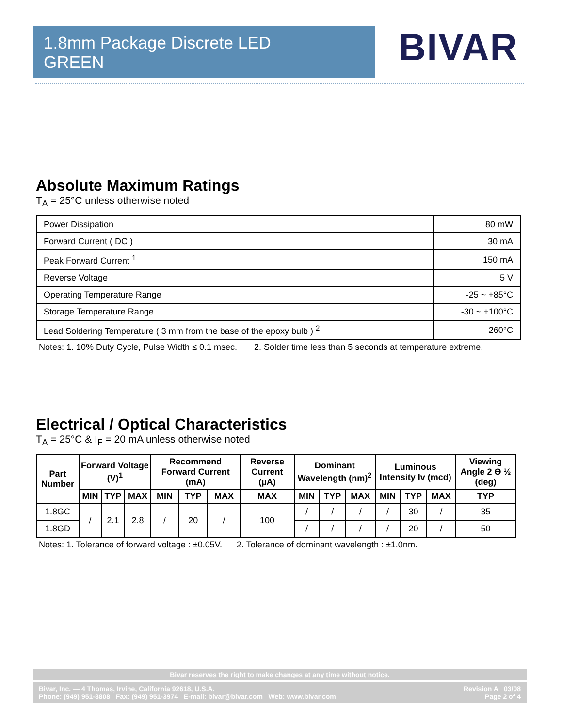1.8mm Package Discrete LED
GREEN
BIVAR
Absolute Maximum Ratings
T<sub>A</sub> = 25°C unless otherwise noted
| Power Dissipation | 80 mW |
| Forward Current ( DC ) | 30 mA |
| Peak Forward Current <sup>1</sup> | 150 mA |
| Reverse Voltage | 5 V |
| Operating Temperature Range | -25 ~ +85°C |
| Storage Temperature Range | -30 ~ +100°C |
| Lead Soldering Temperature ( 3 mm from the base of the epoxy bulb ) <sup>2</sup> | 260°C |
Notes: 1. 10% Duty Cycle, Pulse Width ≤ 0.1 msec. 2. Solder time less than 5 seconds at temperature extreme.
Electrical / Optical Characteristics
T<sub>A</sub> = 25°C & I<sub>F</sub> = 20 mA unless otherwise noted
| Part Number | Forward Voltage (V)<sup>1</sup> | | | Recommend Forward Current (mA) | | | Reverse Current (µA) | Dominant Wavelength (nm)<sup>2</sup> | | | Luminous Intensity Iv (mcd) | | | Viewing Angle 2 ϴ ½ (deg) |
| --- | --- | --- | --- | --- | --- | --- | --- | --- | --- | --- | --- | --- | --- | --- |
| | MIN | TYP | MAX | MIN | TYP | MAX | MAX | MIN | TYP | MAX | MIN | TYP | MAX | TYP |
| 1.8GC | / | 2.1 | 2.8 | / | 20 | / | 100 | / | / | / | / | 30 | / | 35 |
| 1.8GD | | | | | | | | / | / | / | / | 20 | / | 50 |
Notes: 1. Tolerance of forward voltage : ±0.05V. 2. Tolerance of dominant wavelength : ±1.0nm.
Bivar reserves the right to make changes at any time without notice.
Bivar, Inc. — 4 Thomas, Irvine, California 92618, U.S.A.
Phone: (949) 951-8808 Fax: (949) 951-3974 E-mail: bivar@bivar.com Web: www.bivar.com
Revision A 03/08
Page 2 of 4